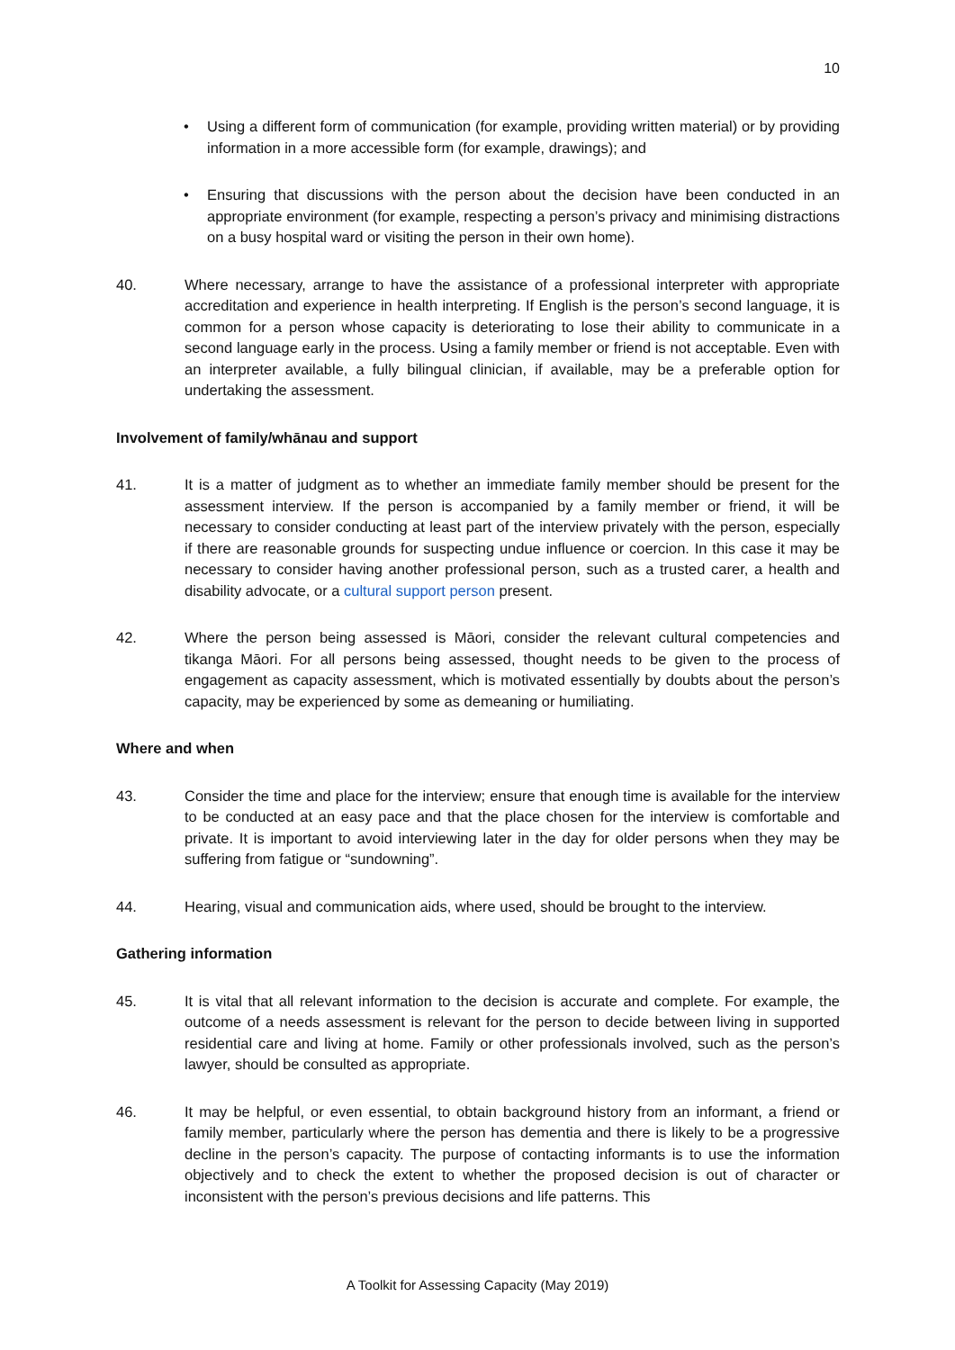10
• Using a different form of communication (for example, providing written material) or by providing information in a more accessible form (for example, drawings); and
• Ensuring that discussions with the person about the decision have been conducted in an appropriate environment (for example, respecting a person’s privacy and minimising distractions on a busy hospital ward or visiting the person in their own home).
40. Where necessary, arrange to have the assistance of a professional interpreter with appropriate accreditation and experience in health interpreting. If English is the person’s second language, it is common for a person whose capacity is deteriorating to lose their ability to communicate in a second language early in the process. Using a family member or friend is not acceptable. Even with an interpreter available, a fully bilingual clinician, if available, may be a preferable option for undertaking the assessment.
Involvement of family/whānau and support
41. It is a matter of judgment as to whether an immediate family member should be present for the assessment interview. If the person is accompanied by a family member or friend, it will be necessary to consider conducting at least part of the interview privately with the person, especially if there are reasonable grounds for suspecting undue influence or coercion. In this case it may be necessary to consider having another professional person, such as a trusted carer, a health and disability advocate, or a cultural support person present.
42. Where the person being assessed is Māori, consider the relevant cultural competencies and tikanga Māori. For all persons being assessed, thought needs to be given to the process of engagement as capacity assessment, which is motivated essentially by doubts about the person’s capacity, may be experienced by some as demeaning or humiliating.
Where and when
43. Consider the time and place for the interview; ensure that enough time is available for the interview to be conducted at an easy pace and that the place chosen for the interview is comfortable and private. It is important to avoid interviewing later in the day for older persons when they may be suffering from fatigue or “sundowning”.
44. Hearing, visual and communication aids, where used, should be brought to the interview.
Gathering information
45. It is vital that all relevant information to the decision is accurate and complete. For example, the outcome of a needs assessment is relevant for the person to decide between living in supported residential care and living at home. Family or other professionals involved, such as the person’s lawyer, should be consulted as appropriate.
46. It may be helpful, or even essential, to obtain background history from an informant, a friend or family member, particularly where the person has dementia and there is likely to be a progressive decline in the person’s capacity. The purpose of contacting informants is to use the information objectively and to check the extent to whether the proposed decision is out of character or inconsistent with the person’s previous decisions and life patterns. This
A Toolkit for Assessing Capacity (May 2019)